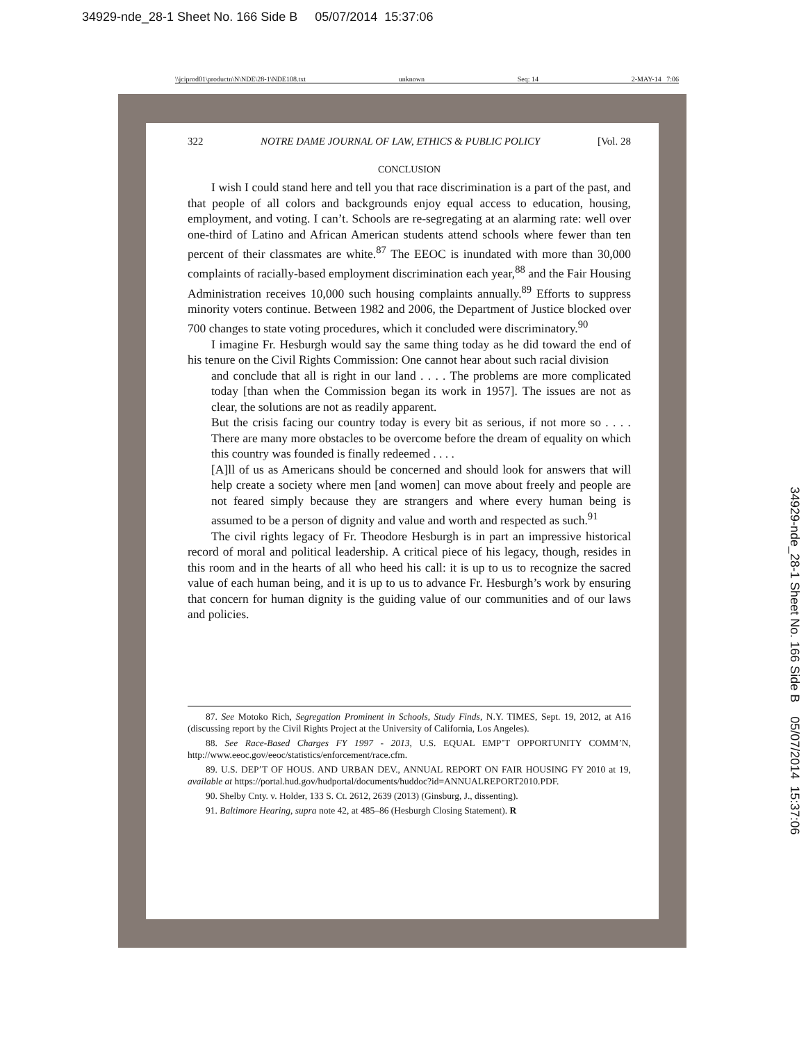34929-nde_28-1 Sheet No. 166 Side B 05/07/2014 15:37:06
\\jciprod01\productn\N\NDE\28-1\NDE108.txt unknown Seq: 14 2-MAY-14 7:06
322 NOTRE DAME JOURNAL OF LAW, ETHICS & PUBLIC POLICY [Vol. 28
CONCLUSION
I wish I could stand here and tell you that race discrimination is a part of the past, and that people of all colors and backgrounds enjoy equal access to education, housing, employment, and voting. I can’t. Schools are re-segregating at an alarming rate: well over one-third of Latino and African American students attend schools where fewer than ten percent of their classmates are white.<sup>87</sup> The EEOC is inundated with more than 30,000 complaints of racially-based employment discrimination each year,<sup>88</sup> and the Fair Housing Administration receives 10,000 such housing complaints annually.<sup>89</sup> Efforts to suppress minority voters continue. Between 1982 and 2006, the Department of Justice blocked over 700 changes to state voting procedures, which it concluded were discriminatory.<sup>90</sup>
I imagine Fr. Hesburgh would say the same thing today as he did toward the end of his tenure on the Civil Rights Commission: One cannot hear about such racial division
and conclude that all is right in our land . . . . The problems are more complicated today [than when the Commission began its work in 1957]. The issues are not as clear, the solutions are not as readily apparent.
But the crisis facing our country today is every bit as serious, if not more so . . . . There are many more obstacles to be overcome before the dream of equality on which this country was founded is finally redeemed . . . .
[A]ll of us as Americans should be concerned and should look for answers that will help create a society where men [and women] can move about freely and people are not feared simply because they are strangers and where every human being is assumed to be a person of dignity and value and worth and respected as such.<sup>91</sup>
The civil rights legacy of Fr. Theodore Hesburgh is in part an impressive historical record of moral and political leadership. A critical piece of his legacy, though, resides in this room and in the hearts of all who heed his call: it is up to us to recognize the sacred value of each human being, and it is up to us to advance Fr. Hesburgh’s work by ensuring that concern for human dignity is the guiding value of our communities and of our laws and policies.
87. See Motoko Rich, Segregation Prominent in Schools, Study Finds, N.Y. TIMES, Sept. 19, 2012, at A16 (discussing report by the Civil Rights Project at the University of California, Los Angeles).
88. See Race-Based Charges FY 1997 - 2013, U.S. EQUAL EMP’T OPPORTUNITY COMM’N, http://www.eeoc.gov/eeoc/statistics/enforcement/race.cfm.
89. U.S. DEP’T OF HOUS. AND URBAN DEV., ANNUAL REPORT ON FAIR HOUSING FY 2010 at 19, available at https://portal.hud.gov/hudportal/documents/huddoc?id=ANNUALREPORT2010.PDF.
90. Shelby Cnty. v. Holder, 133 S. Ct. 2612, 2639 (2013) (Ginsburg, J., dissenting).
91. Baltimore Hearing, supra note 42, at 485–86 (Hesburgh Closing Statement). R
34929-nde_28-1 Sheet No. 166 Side B 05/07/2014 15:37:06